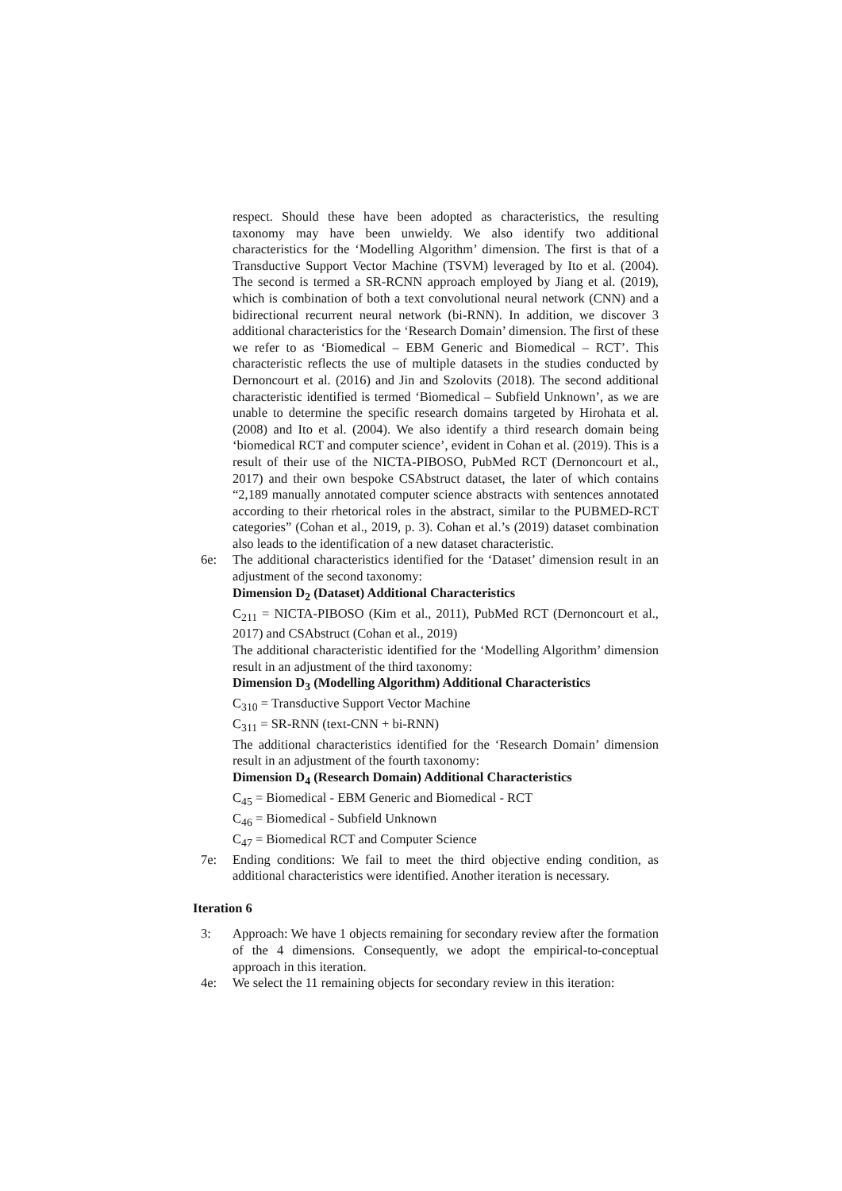respect. Should these have been adopted as characteristics, the resulting taxonomy may have been unwieldy. We also identify two additional characteristics for the ‘Modelling Algorithm’ dimension. The first is that of a Transductive Support Vector Machine (TSVM) leveraged by Ito et al. (2004). The second is termed a SR-RCNN approach employed by Jiang et al. (2019), which is combination of both a text convolutional neural network (CNN) and a bidirectional recurrent neural network (bi-RNN). In addition, we discover 3 additional characteristics for the ‘Research Domain’ dimension. The first of these we refer to as ‘Biomedical – EBM Generic and Biomedical – RCT’. This characteristic reflects the use of multiple datasets in the studies conducted by Dernoncourt et al. (2016) and Jin and Szolovits (2018). The second additional characteristic identified is termed ‘Biomedical – Subfield Unknown’, as we are unable to determine the specific research domains targeted by Hirohata et al. (2008) and Ito et al. (2004). We also identify a third research domain being ‘biomedical RCT and computer science’, evident in Cohan et al. (2019). This is a result of their use of the NICTA-PIBOSO, PubMed RCT (Dernoncourt et al., 2017) and their own bespoke CSAbstruct dataset, the later of which contains “2,189 manually annotated computer science abstracts with sentences annotated according to their rhetorical roles in the abstract, similar to the PUBMED-RCT categories” (Cohan et al., 2019, p. 3). Cohan et al.’s (2019) dataset combination also leads to the identification of a new dataset characteristic.
6e: The additional characteristics identified for the ‘Dataset’ dimension result in an adjustment of the second taxonomy:
Dimension D<sub>2</sub> (Dataset) Additional Characteristics
C<sub>211</sub> = NICTA-PIBOSO (Kim et al., 2011), PubMed RCT (Dernoncourt et al., 2017) and CSAbstruct (Cohan et al., 2019)
The additional characteristic identified for the ‘Modelling Algorithm’ dimension result in an adjustment of the third taxonomy:
Dimension D<sub>3</sub> (Modelling Algorithm) Additional Characteristics
C<sub>310</sub> = Transductive Support Vector Machine
C<sub>311</sub> = SR-RNN (text-CNN + bi-RNN)
The additional characteristics identified for the ‘Research Domain’ dimension result in an adjustment of the fourth taxonomy:
Dimension D<sub>4</sub> (Research Domain) Additional Characteristics
C<sub>45</sub> = Biomedical - EBM Generic and Biomedical - RCT
C<sub>46</sub> = Biomedical - Subfield Unknown
C<sub>47</sub> = Biomedical RCT and Computer Science
7e: Ending conditions: We fail to meet the third objective ending condition, as additional characteristics were identified. Another iteration is necessary.
Iteration 6
3: Approach: We have 1 objects remaining for secondary review after the formation of the 4 dimensions. Consequently, we adopt the empirical-to-conceptual approach in this iteration.
4e: We select the 11 remaining objects for secondary review in this iteration: